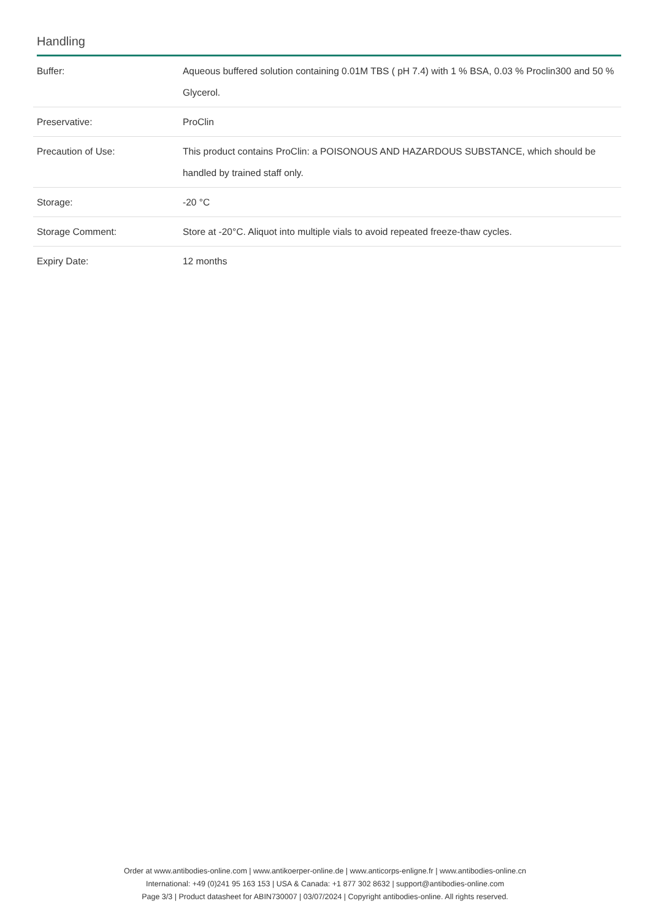Handling
| Buffer: | Aqueous buffered solution containing 0.01M TBS ( pH 7.4) with 1 % BSA, 0.03 % Proclin300 and 50 % Glycerol. |
| Preservative: | ProClin |
| Precaution of Use: | This product contains ProClin: a POISONOUS AND HAZARDOUS SUBSTANCE, which should be handled by trained staff only. |
| Storage: | -20 °C |
| Storage Comment: | Store at -20°C. Aliquot into multiple vials to avoid repeated freeze-thaw cycles. |
| Expiry Date: | 12 months |
Order at www.antibodies-online.com | www.antikoerper-online.de | www.anticorps-enligne.fr | www.antibodies-online.cn
International: +49 (0)241 95 163 153 | USA & Canada: +1 877 302 8632 | support@antibodies-online.com
Page 3/3 | Product datasheet for ABIN730007 | 03/07/2024 | Copyright antibodies-online. All rights reserved.